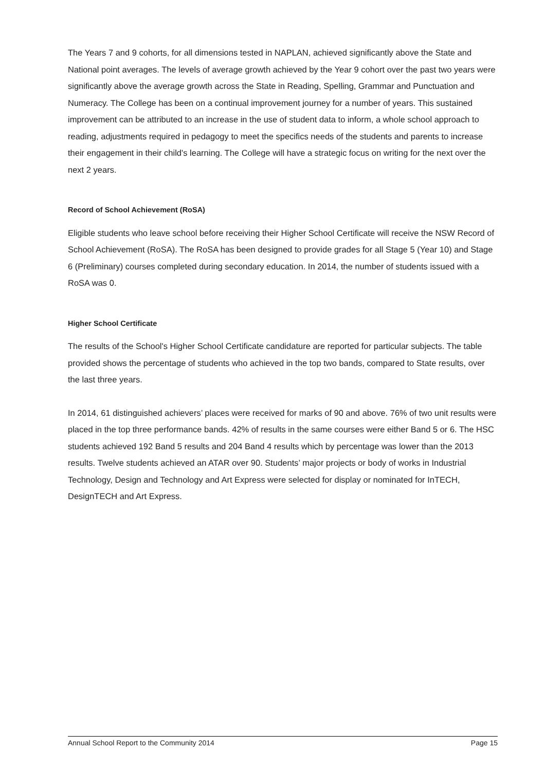The Years 7 and 9 cohorts, for all dimensions tested in NAPLAN, achieved significantly above the State and National point averages. The levels of average growth achieved by the Year 9 cohort over the past two years were significantly above the average growth across the State in Reading, Spelling, Grammar and Punctuation and Numeracy. The College has been on a continual improvement journey for a number of years. This sustained improvement can be attributed to an increase in the use of student data to inform, a whole school approach to reading, adjustments required in pedagogy to meet the specifics needs of the students and parents to increase their engagement in their child's learning. The College will have a strategic focus on writing for the next over the next 2 years.
Record of School Achievement (RoSA)
Eligible students who leave school before receiving their Higher School Certificate will receive the NSW Record of School Achievement (RoSA). The RoSA has been designed to provide grades for all Stage 5 (Year 10) and Stage 6 (Preliminary) courses completed during secondary education. In 2014, the number of students issued with a RoSA was 0.
Higher School Certificate
The results of the School's Higher School Certificate candidature are reported for particular subjects. The table provided shows the percentage of students who achieved in the top two bands, compared to State results, over the last three years.
In 2014, 61 distinguished achievers’ places were received for marks of 90 and above. 76% of two unit results were placed in the top three performance bands. 42% of results in the same courses were either Band 5 or 6. The HSC students achieved 192 Band 5 results and 204 Band 4 results which by percentage was lower than the 2013 results. Twelve students achieved an ATAR over 90. Students’ major projects or body of works in Industrial Technology, Design and Technology and Art Express were selected for display or nominated for InTECH, DesignTECH and Art Express.
Annual School Report to the Community 2014 Page 15